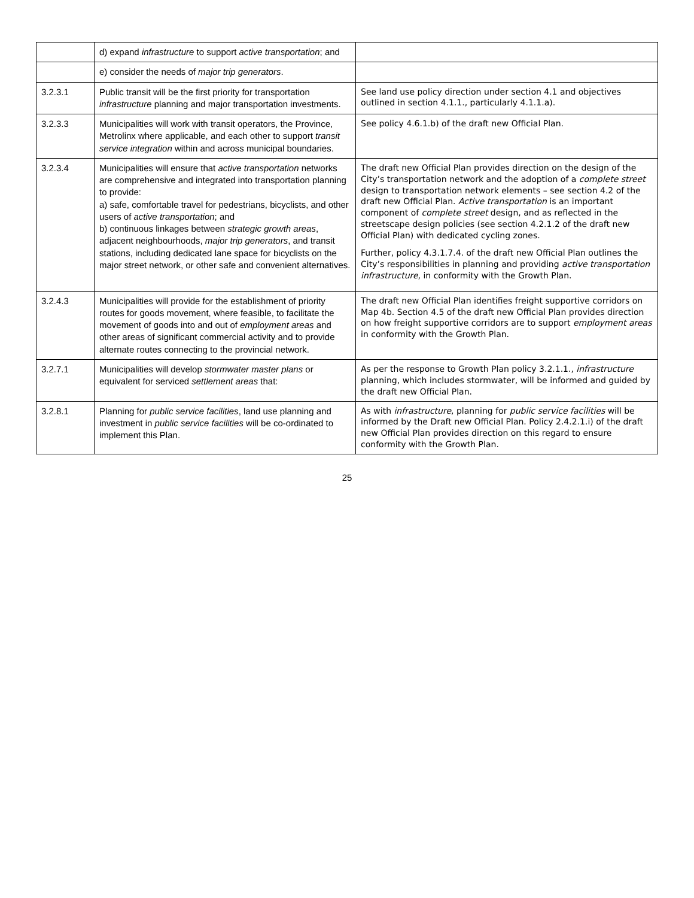| | d) expand infrastructure to support active transportation ; and | |
| | e) consider the needs of major trip generators . | |
| 3.2.3.1 | Public transit will be the first priority for transportation infrastructure planning and major transportation investments. | See land use policy direction under section 4.1 and objectives outlined in section 4.1.1., particularly 4.1.1.a). |
| 3.2.3.3 | Municipalities will work with transit operators, the Province, Metrolinx where applicable, and each other to support transit service integration within and across municipal boundaries. | See policy 4.6.1.b) of the draft new Official Plan. |
| 3.2.3.4 | Municipalities will ensure that active transportation networks are comprehensive and integrated into transportation planning to provide: a) safe, comfortable travel for pedestrians, bicyclists, and other users of active transportation ; and b) continuous linkages between strategic growth areas , adjacent neighbourhoods, major trip generators , and transit stations, including dedicated lane space for bicyclists on the major street network, or other safe and convenient alternatives. | The draft new Official Plan provides direction on the design of the City’s transportation network and the adoption of a complete street design to transportation network elements – see section 4.2 of the draft new Official Plan. Active transportation is an important component of complete street design, and as reflected in the streetscape design policies (see section 4.2.1.2 of the draft new Official Plan) with dedicated cycling zones. Further, policy 4.3.1.7.4. of the draft new Official Plan outlines the City’s responsibilities in planning and providing active transportation infrastructure , in conformity with the Growth Plan. |
| 3.2.4.3 | Municipalities will provide for the establishment of priority routes for goods movement, where feasible, to facilitate the movement of goods into and out of employment areas and other areas of significant commercial activity and to provide alternate routes connecting to the provincial network. | The draft new Official Plan identifies freight supportive corridors on Map 4b. Section 4.5 of the draft new Official Plan provides direction on how freight supportive corridors are to support employment areas in conformity with the Growth Plan. |
| 3.2.7.1 | Municipalities will develop stormwater master plans or equivalent for serviced settlement areas that: | As per the response to Growth Plan policy 3.2.1.1., infrastructure planning, which includes stormwater, will be informed and guided by the draft new Official Plan. |
| 3.2.8.1 | Planning for public service facilities , land use planning and investment in public service facilities will be co-ordinated to implement this Plan. | As with infrastructure , planning for public service facilities will be informed by the Draft new Official Plan. Policy 2.4.2.1.i) of the draft new Official Plan provides direction on this regard to ensure conformity with the Growth Plan. |
25